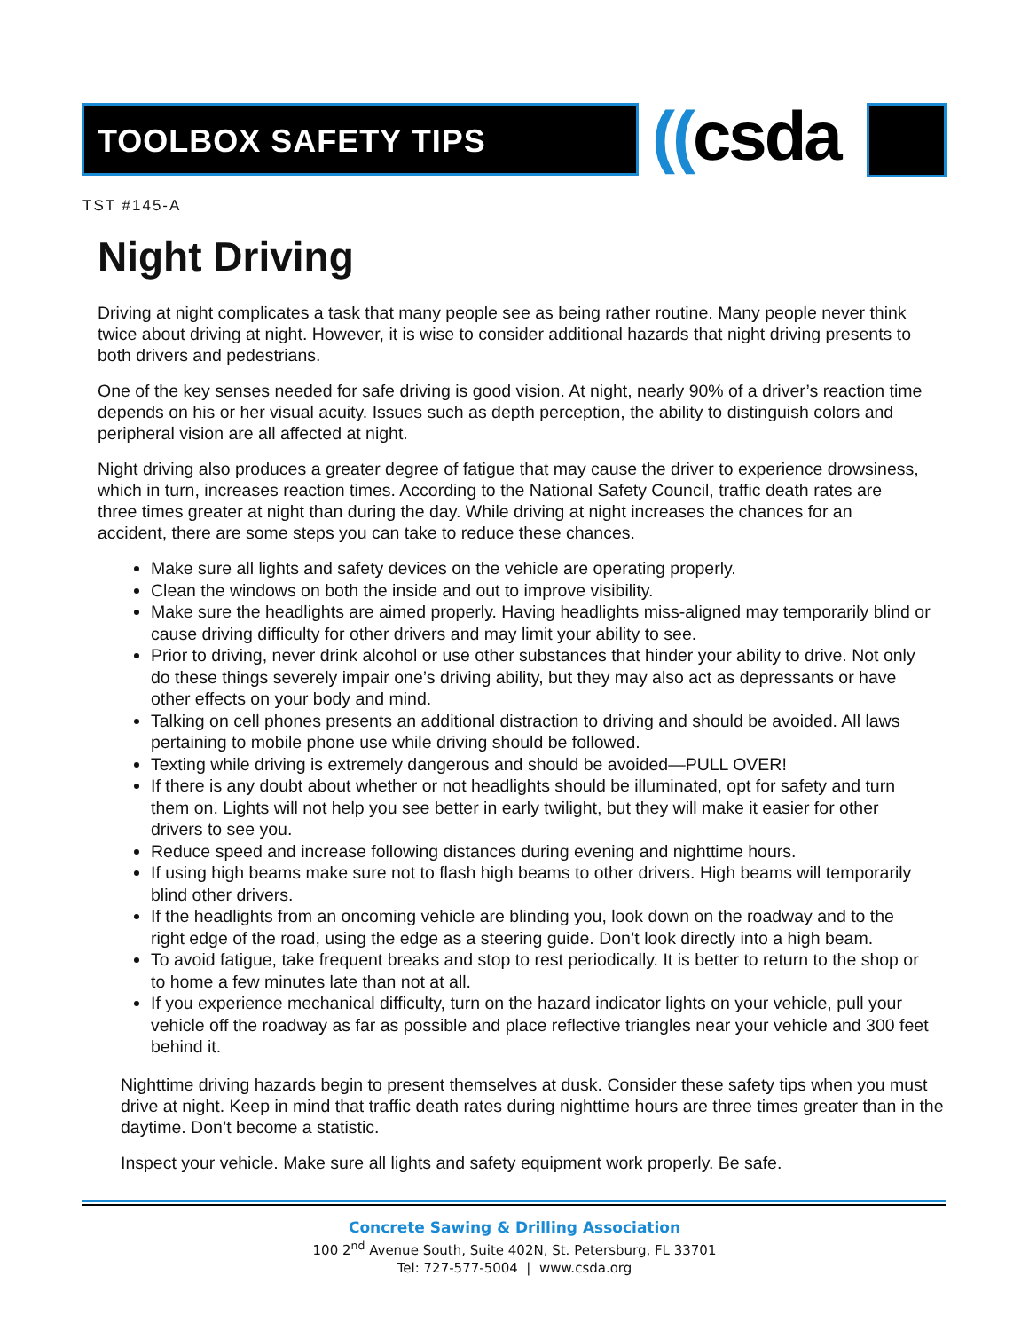TOOLBOX SAFETY TIPS ((csda
TST #145-A
Night Driving
Driving at night complicates a task that many people see as being rather routine. Many people never think twice about driving at night. However, it is wise to consider additional hazards that night driving presents to both drivers and pedestrians.
One of the key senses needed for safe driving is good vision. At night, nearly 90% of a driver’s reaction time depends on his or her visual acuity. Issues such as depth perception, the ability to distinguish colors and peripheral vision are all affected at night.
Night driving also produces a greater degree of fatigue that may cause the driver to experience drowsiness, which in turn, increases reaction times. According to the National Safety Council, traffic death rates are three times greater at night than during the day. While driving at night increases the chances for an accident, there are some steps you can take to reduce these chances.
Make sure all lights and safety devices on the vehicle are operating properly.
Clean the windows on both the inside and out to improve visibility.
Make sure the headlights are aimed properly. Having headlights miss-aligned may temporarily blind or cause driving difficulty for other drivers and may limit your ability to see.
Prior to driving, never drink alcohol or use other substances that hinder your ability to drive. Not only do these things severely impair one’s driving ability, but they may also act as depressants or have other effects on your body and mind.
Talking on cell phones presents an additional distraction to driving and should be avoided. All laws pertaining to mobile phone use while driving should be followed.
Texting while driving is extremely dangerous and should be avoided—PULL OVER!
If there is any doubt about whether or not headlights should be illuminated, opt for safety and turn them on. Lights will not help you see better in early twilight, but they will make it easier for other drivers to see you.
Reduce speed and increase following distances during evening and nighttime hours.
If using high beams make sure not to flash high beams to other drivers. High beams will temporarily blind other drivers.
If the headlights from an oncoming vehicle are blinding you, look down on the roadway and to the right edge of the road, using the edge as a steering guide. Don’t look directly into a high beam.
To avoid fatigue, take frequent breaks and stop to rest periodically. It is better to return to the shop or to home a few minutes late than not at all.
If you experience mechanical difficulty, turn on the hazard indicator lights on your vehicle, pull your vehicle off the roadway as far as possible and place reflective triangles near your vehicle and 300 feet behind it.
Nighttime driving hazards begin to present themselves at dusk. Consider these safety tips when you must drive at night. Keep in mind that traffic death rates during nighttime hours are three times greater than in the daytime. Don’t become a statistic.
Inspect your vehicle. Make sure all lights and safety equipment work properly. Be safe.
Concrete Sawing & Drilling Association
100 2<sup>nd</sup> Avenue South, Suite 402N, St. Petersburg, FL 33701
Tel: 727-577-5004 | www.csda.org